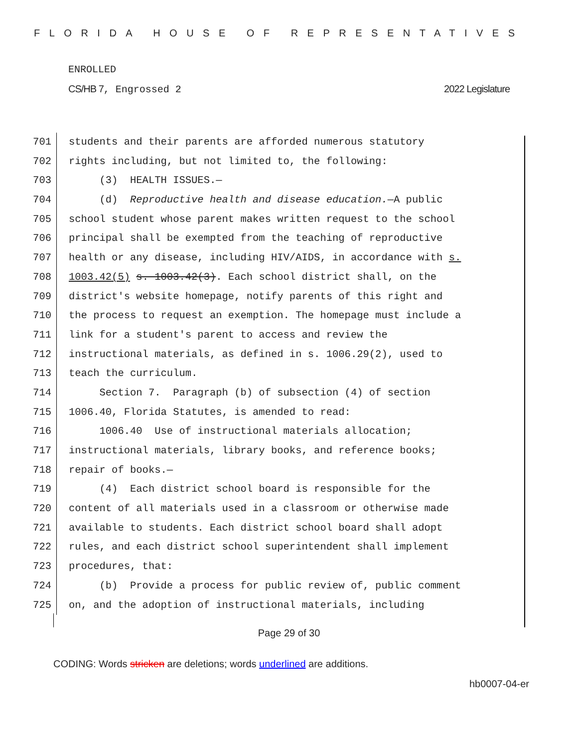FLORIDA HOUSE OF REPRESENTATIVES
ENROLLED
CS/HB 7, Engrossed 2 2022 Legislature
701 students and their parents are afforded numerous statutory
702 rights including, but not limited to, the following:
703 (3) HEALTH ISSUES.—
704 (d) Reproductive health and disease education.—A public
705 school student whose parent makes written request to the school
706 principal shall be exempted from the teaching of reproductive
707 health or any disease, including HIV/AIDS, in accordance with s.
708 1003.42(5) s. 1003.42(3). Each school district shall, on the
709 district's website homepage, notify parents of this right and
710 the process to request an exemption. The homepage must include a
711 link for a student's parent to access and review the
712 instructional materials, as defined in s. 1006.29(2), used to
713 teach the curriculum.
714 Section 7. Paragraph (b) of subsection (4) of section
715 1006.40, Florida Statutes, is amended to read:
716 1006.40 Use of instructional materials allocation;
717 instructional materials, library books, and reference books;
718 repair of books.—
719 (4) Each district school board is responsible for the
720 content of all materials used in a classroom or otherwise made
721 available to students. Each district school board shall adopt
722 rules, and each district school superintendent shall implement
723 procedures, that:
724 (b) Provide a process for public review of, public comment
725 on, and the adoption of instructional materials, including
Page 29 of 30
CODING: Words stricken are deletions; words underlined are additions.
hb0007-04-er